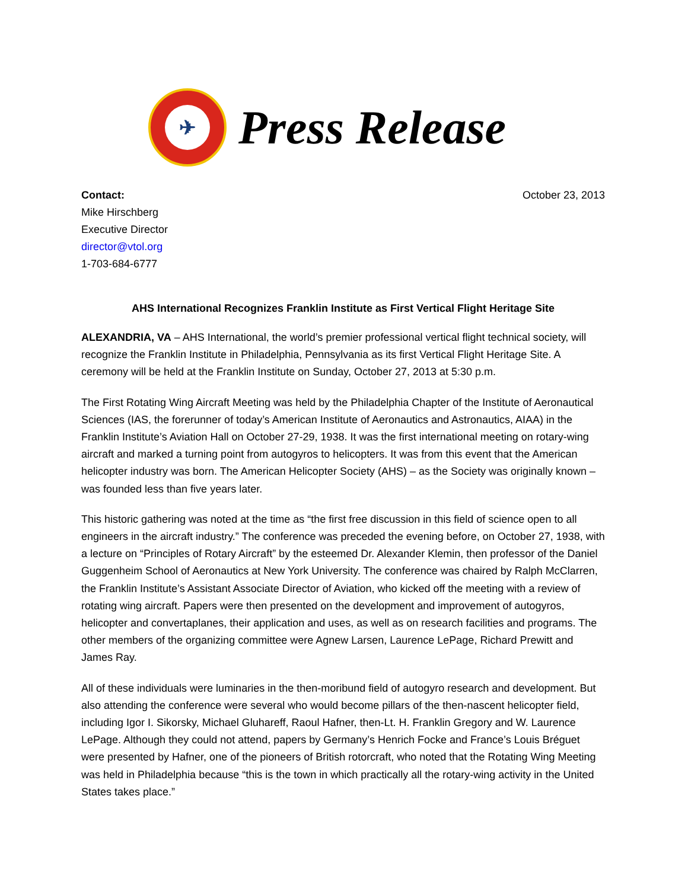✈
Press Release
Contact:
Mike Hirschberg
Executive Director
director@vtol.org
1-703-684-6777
October 23, 2013
AHS International Recognizes Franklin Institute as First Vertical Flight Heritage Site
ALEXANDRIA, VA – AHS International, the world’s premier professional vertical flight technical society, will recognize the Franklin Institute in Philadelphia, Pennsylvania as its first Vertical Flight Heritage Site. A ceremony will be held at the Franklin Institute on Sunday, October 27, 2013 at 5:30 p.m.
The First Rotating Wing Aircraft Meeting was held by the Philadelphia Chapter of the Institute of Aeronautical Sciences (IAS, the forerunner of today’s American Institute of Aeronautics and Astronautics, AIAA) in the Franklin Institute’s Aviation Hall on October 27-29, 1938. It was the first international meeting on rotary-wing aircraft and marked a turning point from autogyros to helicopters. It was from this event that the American helicopter industry was born. The American Helicopter Society (AHS) – as the Society was originally known – was founded less than five years later.
This historic gathering was noted at the time as “the first free discussion in this field of science open to all engineers in the aircraft industry.” The conference was preceded the evening before, on October 27, 1938, with a lecture on “Principles of Rotary Aircraft” by the esteemed Dr. Alexander Klemin, then professor of the Daniel Guggenheim School of Aeronautics at New York University. The conference was chaired by Ralph McClarren, the Franklin Institute’s Assistant Associate Director of Aviation, who kicked off the meeting with a review of rotating wing aircraft. Papers were then presented on the development and improvement of autogyros, helicopter and convertaplanes, their application and uses, as well as on research facilities and programs. The other members of the organizing committee were Agnew Larsen, Laurence LePage, Richard Prewitt and James Ray.
All of these individuals were luminaries in the then-moribund field of autogyro research and development. But also attending the conference were several who would become pillars of the then-nascent helicopter field, including Igor I. Sikorsky, Michael Gluhareff, Raoul Hafner, then-Lt. H. Franklin Gregory and W. Laurence LePage. Although they could not attend, papers by Germany’s Henrich Focke and France’s Louis Bréguet were presented by Hafner, one of the pioneers of British rotorcraft, who noted that the Rotating Wing Meeting was held in Philadelphia because “this is the town in which practically all the rotary-wing activity in the United States takes place.”